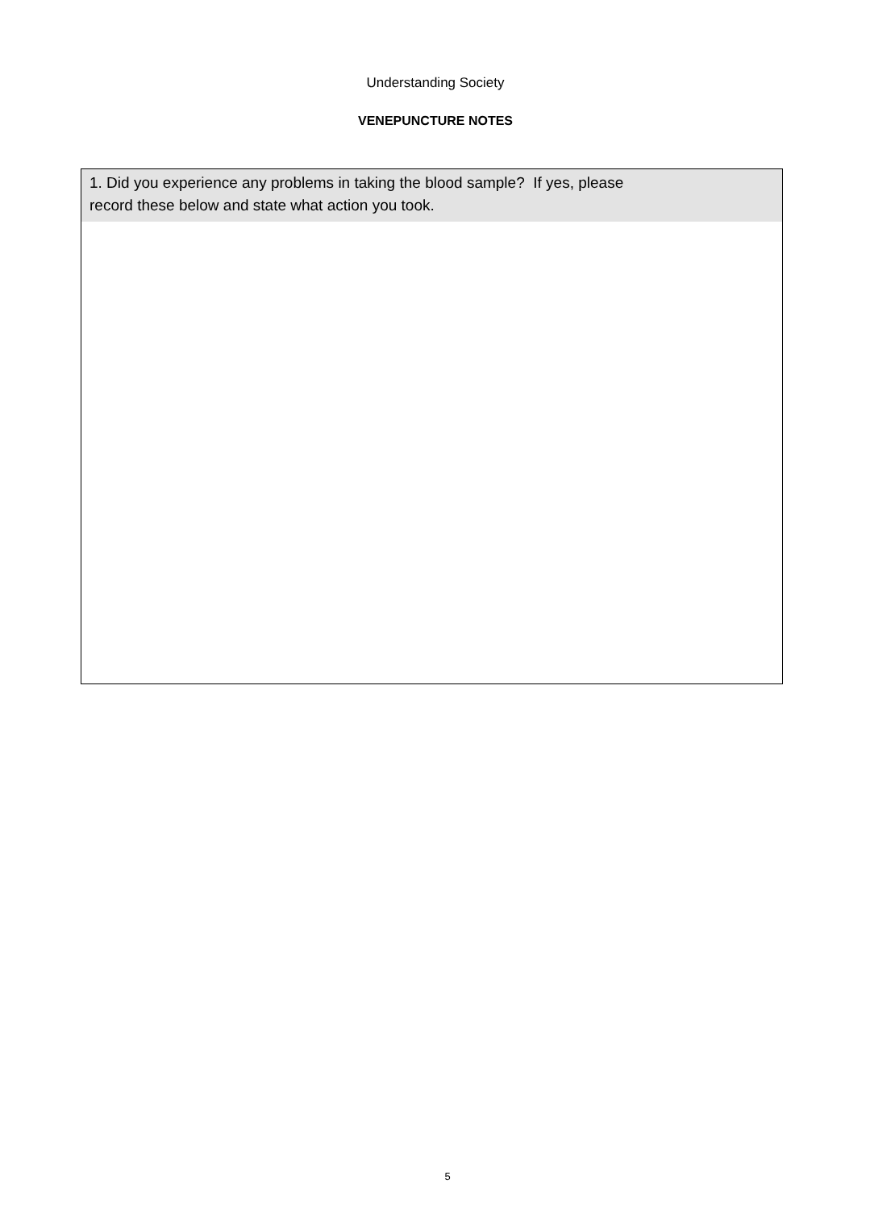Understanding Society
VENEPUNCTURE NOTES
1. Did you experience any problems in taking the blood sample? If yes, please
record these below and state what action you took.
5